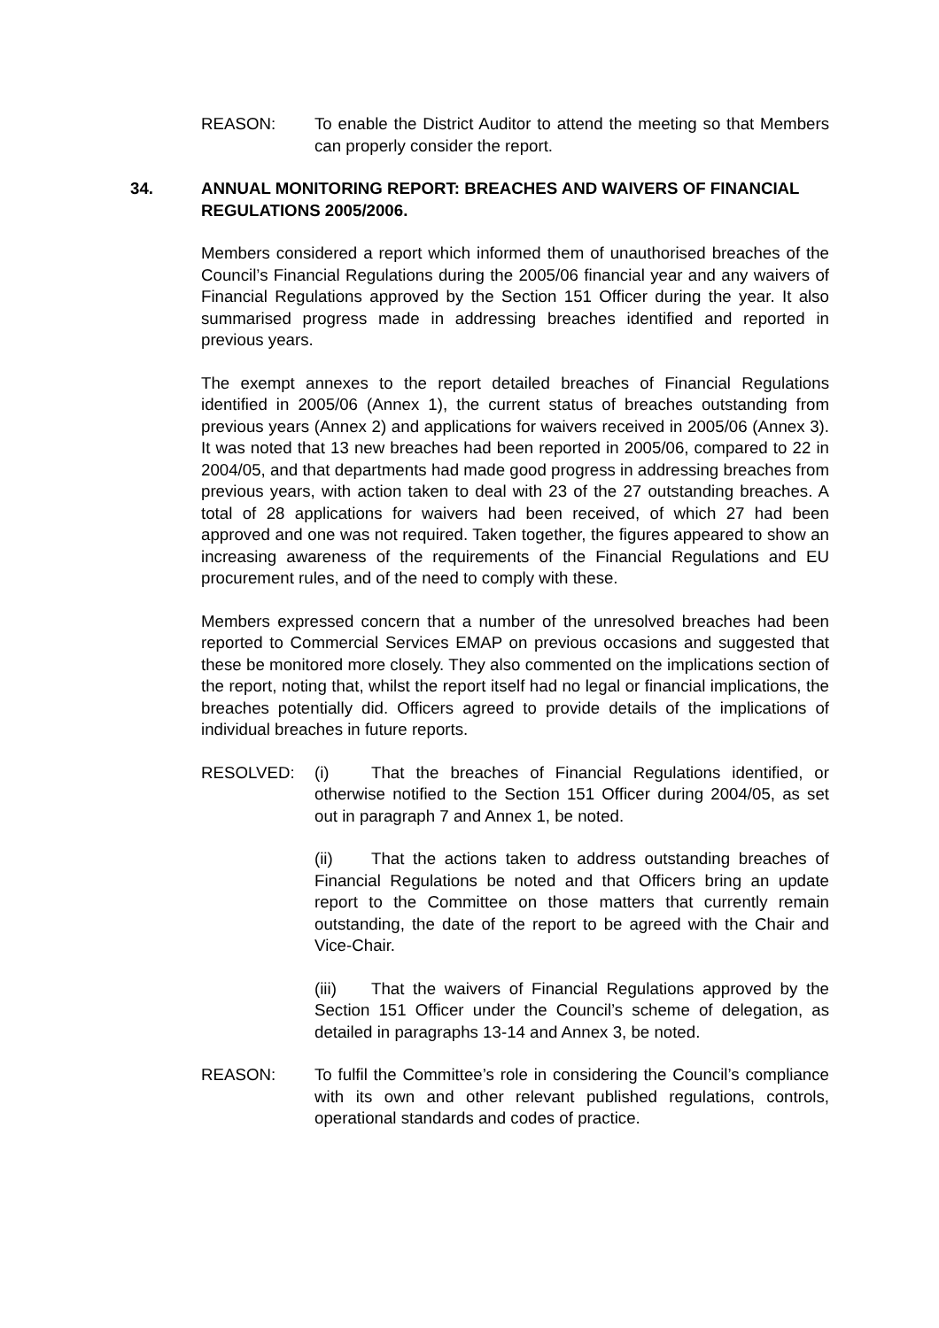REASON: To enable the District Auditor to attend the meeting so that Members can properly consider the report.
34. ANNUAL MONITORING REPORT: BREACHES AND WAIVERS OF FINANCIAL REGULATIONS 2005/2006.
Members considered a report which informed them of unauthorised breaches of the Council’s Financial Regulations during the 2005/06 financial year and any waivers of Financial Regulations approved by the Section 151 Officer during the year. It also summarised progress made in addressing breaches identified and reported in previous years.
The exempt annexes to the report detailed breaches of Financial Regulations identified in 2005/06 (Annex 1), the current status of breaches outstanding from previous years (Annex 2) and applications for waivers received in 2005/06 (Annex 3). It was noted that 13 new breaches had been reported in 2005/06, compared to 22 in 2004/05, and that departments had made good progress in addressing breaches from previous years, with action taken to deal with 23 of the 27 outstanding breaches. A total of 28 applications for waivers had been received, of which 27 had been approved and one was not required. Taken together, the figures appeared to show an increasing awareness of the requirements of the Financial Regulations and EU procurement rules, and of the need to comply with these.
Members expressed concern that a number of the unresolved breaches had been reported to Commercial Services EMAP on previous occasions and suggested that these be monitored more closely. They also commented on the implications section of the report, noting that, whilst the report itself had no legal or financial implications, the breaches potentially did. Officers agreed to provide details of the implications of individual breaches in future reports.
RESOLVED: (i) That the breaches of Financial Regulations identified, or otherwise notified to the Section 151 Officer during 2004/05, as set out in paragraph 7 and Annex 1, be noted.
(ii) That the actions taken to address outstanding breaches of Financial Regulations be noted and that Officers bring an update report to the Committee on those matters that currently remain outstanding, the date of the report to be agreed with the Chair and Vice-Chair.
(iii) That the waivers of Financial Regulations approved by the Section 151 Officer under the Council’s scheme of delegation, as detailed in paragraphs 13-14 and Annex 3, be noted.
REASON: To fulfil the Committee’s role in considering the Council’s compliance with its own and other relevant published regulations, controls, operational standards and codes of practice.